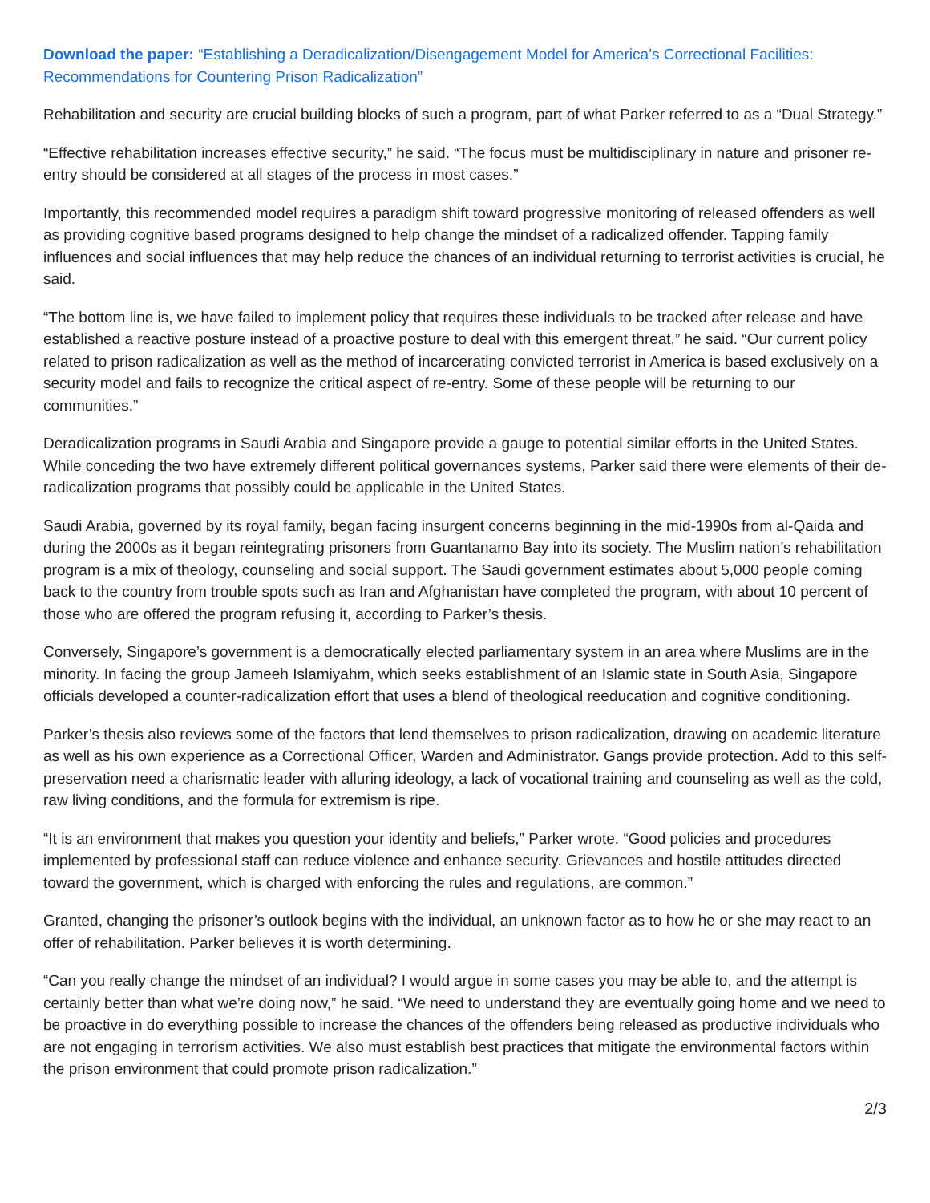Download the paper: “Establishing a Deradicalization/Disengagement Model for America’s Correctional Facilities: Recommendations for Countering Prison Radicalization”
Rehabilitation and security are crucial building blocks of such a program, part of what Parker referred to as a “Dual Strategy.”
“Effective rehabilitation increases effective security,” he said. “The focus must be multidisciplinary in nature and prisoner re-entry should be considered at all stages of the process in most cases.”
Importantly, this recommended model requires a paradigm shift toward progressive monitoring of released offenders as well as providing cognitive based programs designed to help change the mindset of a radicalized offender. Tapping family influences and social influences that may help reduce the chances of an individual returning to terrorist activities is crucial, he said.
“The bottom line is, we have failed to implement policy that requires these individuals to be tracked after release and have established a reactive posture instead of a proactive posture to deal with this emergent threat,” he said. “Our current policy related to prison radicalization as well as the method of incarcerating convicted terrorist in America is based exclusively on a security model and fails to recognize the critical aspect of re-entry. Some of these people will be returning to our communities.”
Deradicalization programs in Saudi Arabia and Singapore provide a gauge to potential similar efforts in the United States. While conceding the two have extremely different political governances systems, Parker said there were elements of their de-radicalization programs that possibly could be applicable in the United States.
Saudi Arabia, governed by its royal family, began facing insurgent concerns beginning in the mid-1990s from al-Qaida and during the 2000s as it began reintegrating prisoners from Guantanamo Bay into its society. The Muslim nation’s rehabilitation program is a mix of theology, counseling and social support. The Saudi government estimates about 5,000 people coming back to the country from trouble spots such as Iran and Afghanistan have completed the program, with about 10 percent of those who are offered the program refusing it, according to Parker’s thesis.
Conversely, Singapore’s government is a democratically elected parliamentary system in an area where Muslims are in the minority. In facing the group Jameeh Islamiyahm, which seeks establishment of an Islamic state in South Asia, Singapore officials developed a counter-radicalization effort that uses a blend of theological reeducation and cognitive conditioning.
Parker’s thesis also reviews some of the factors that lend themselves to prison radicalization, drawing on academic literature as well as his own experience as a Correctional Officer, Warden and Administrator. Gangs provide protection. Add to this self-preservation need a charismatic leader with alluring ideology, a lack of vocational training and counseling as well as the cold, raw living conditions, and the formula for extremism is ripe.
“It is an environment that makes you question your identity and beliefs,” Parker wrote. “Good policies and procedures implemented by professional staff can reduce violence and enhance security. Grievances and hostile attitudes directed toward the government, which is charged with enforcing the rules and regulations, are common.”
Granted, changing the prisoner’s outlook begins with the individual, an unknown factor as to how he or she may react to an offer of rehabilitation. Parker believes it is worth determining.
“Can you really change the mindset of an individual? I would argue in some cases you may be able to, and the attempt is certainly better than what we’re doing now,” he said. “We need to understand they are eventually going home and we need to be proactive in do everything possible to increase the chances of the offenders being released as productive individuals who are not engaging in terrorism activities. We also must establish best practices that mitigate the environmental factors within the prison environment that could promote prison radicalization.”
2/3